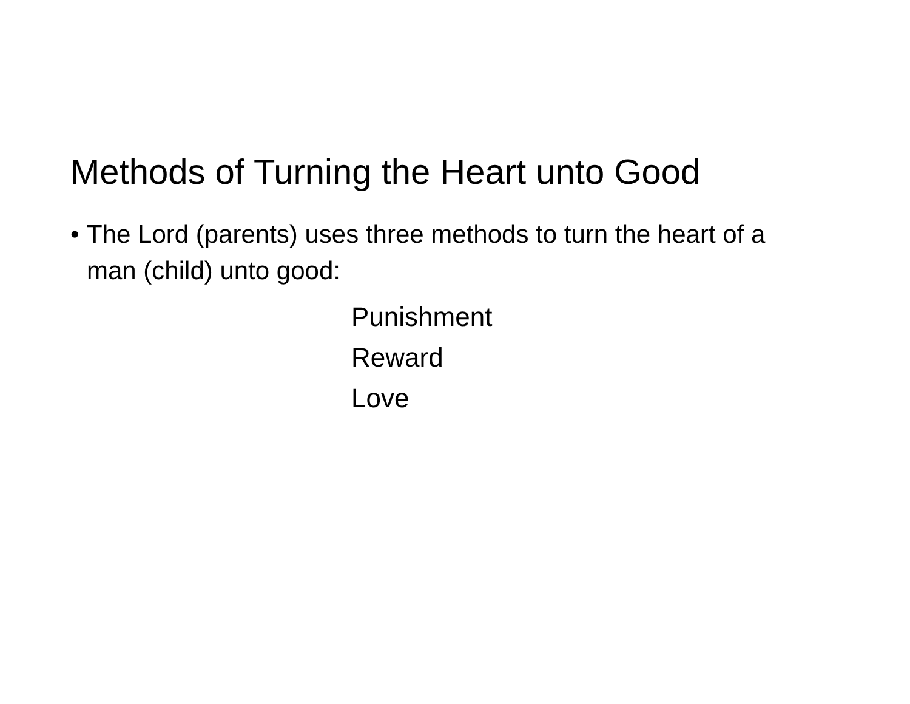Methods of Turning the Heart unto Good
• The Lord (parents) uses three methods to turn the heart of a man (child) unto good:
Punishment
Reward
Love